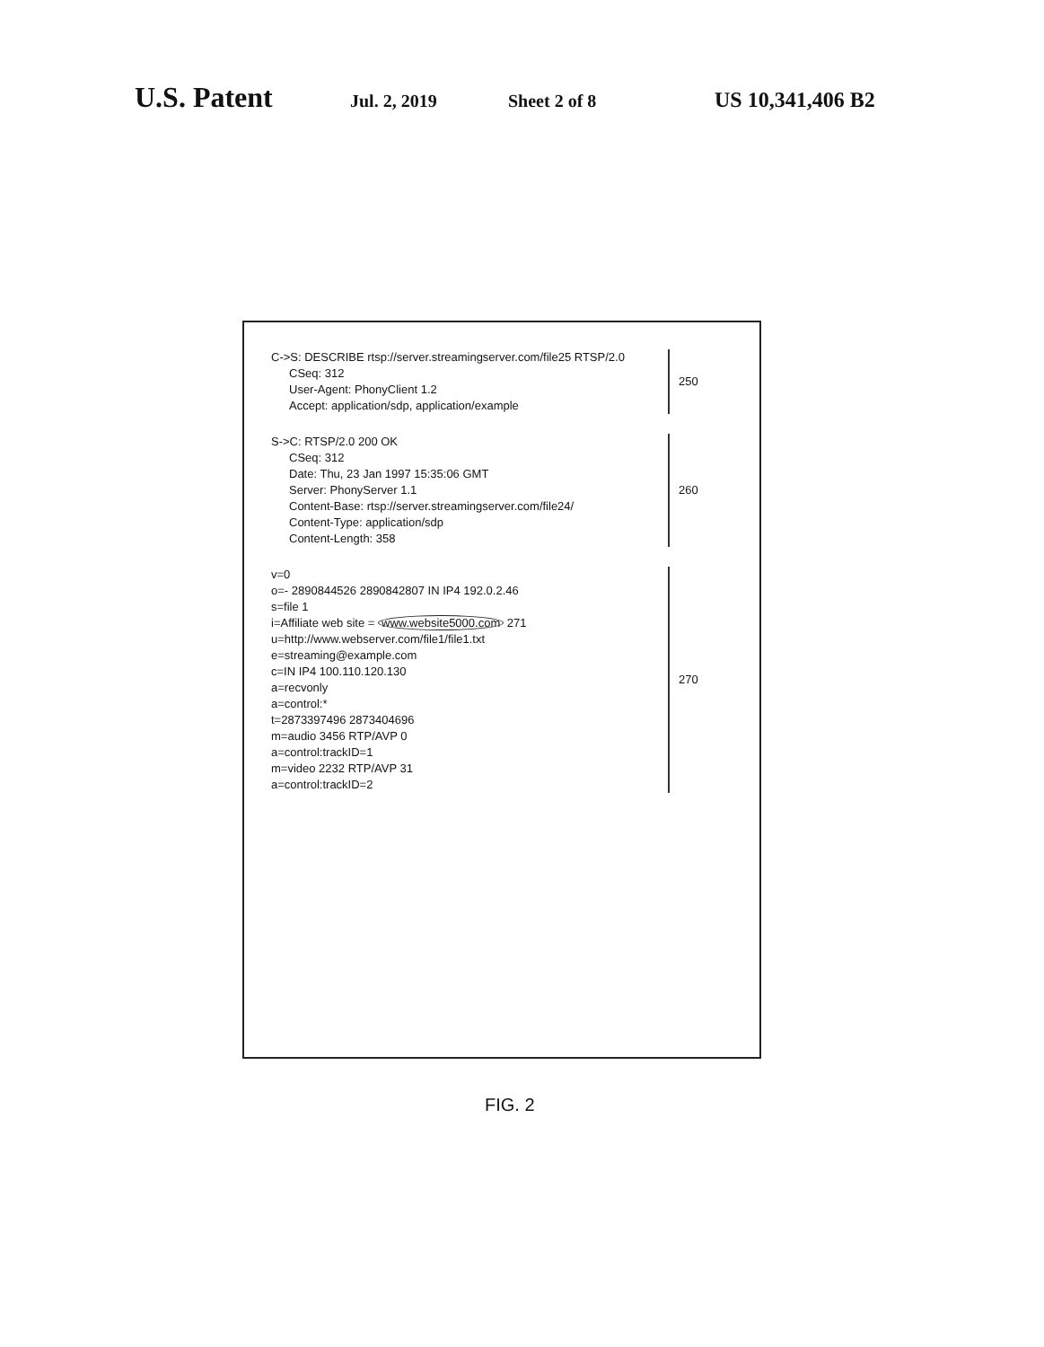U.S. Patent Jul. 2, 2019 Sheet 2 of 8 US 10,341,406 B2
C->S: DESCRIBE rtsp://server.streamingserver.com/file25 RTSP/2.0
CSeq: 312
User-Agent: PhonyClient 1.2
Accept: application/sdp, application/example
250
S->C: RTSP/2.0 200 OK
CSeq: 312
Date: Thu, 23 Jan 1997 15:35:06 GMT
Server: PhonyServer 1.1
Content-Base: rtsp://server.streamingserver.com/file24/
Content-Type: application/sdp
Content-Length: 358
260
v=0
o=- 2890844526 2890842807 IN IP4 192.0.2.46
s=file 1
i=Affiliate web site = www.website5000.com 271
u=http://www.webserver.com/file1/file1.txt
e=streaming@example.com
c=IN IP4 100.110.120.130
a=recvonly
a=control:*
t=2873397496 2873404696
m=audio 3456 RTP/AVP 0
a=control:trackID=1
m=video 2232 RTP/AVP 31
a=control:trackID=2
270
FIG. 2